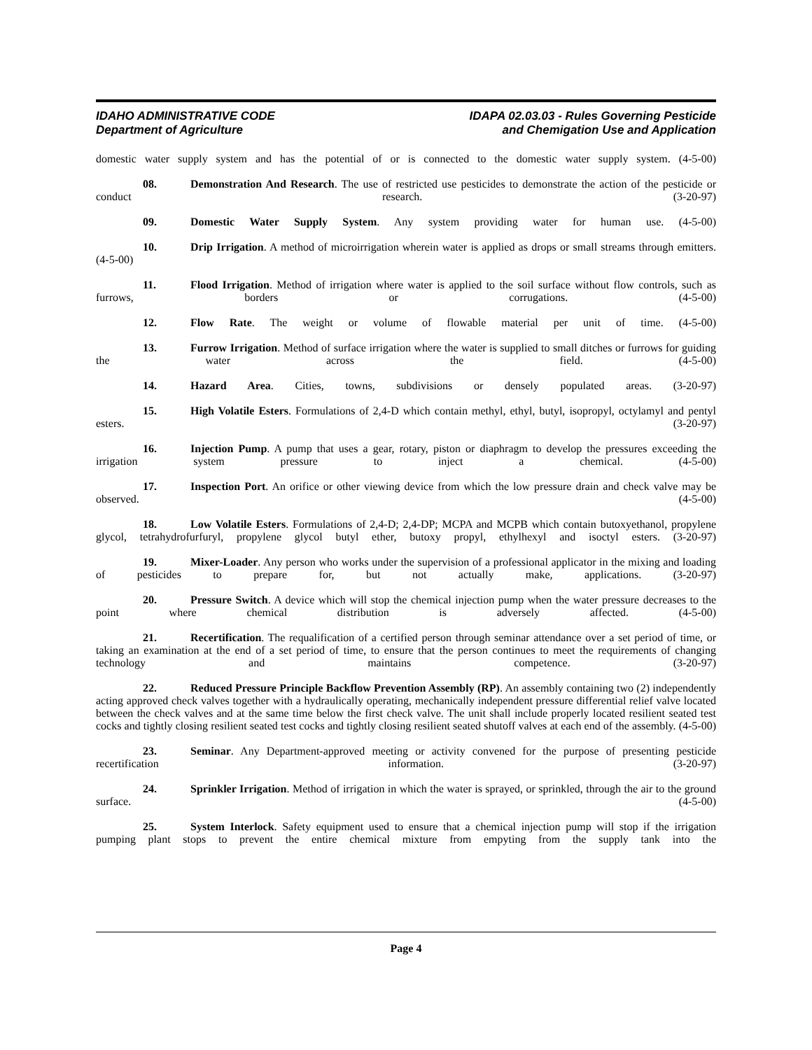IDAHO ADMINISTRATIVE CODE
Department of Agriculture
IDAPA 02.03.03 - Rules Governing Pesticide
and Chemigation Use and Application
domestic water supply system and has the potential of or is connected to the domestic water supply system. (4-5-00)
08. Demonstration And Research. The use of restricted use pesticides to demonstrate the action of the pesticide or conduct research. (3-20-97)
09. Domestic Water Supply System. Any system providing water for human use. (4-5-00)
10. Drip Irrigation. A method of microirrigation wherein water is applied as drops or small streams through emitters. (4-5-00)
11. Flood Irrigation. Method of irrigation where water is applied to the soil surface without flow controls, such as furrows, borders or corrugations. (4-5-00)
12. Flow Rate. The weight or volume of flowable material per unit of time. (4-5-00)
13. Furrow Irrigation. Method of surface irrigation where the water is supplied to small ditches or furrows for guiding the water across the field. (4-5-00)
14. Hazard Area. Cities, towns, subdivisions or densely populated areas. (3-20-97)
15. High Volatile Esters. Formulations of 2,4-D which contain methyl, ethyl, butyl, isopropyl, octylamyl and pentyl esters. (3-20-97)
16. Injection Pump. A pump that uses a gear, rotary, piston or diaphragm to develop the pressures exceeding the irrigation system pressure to inject a chemical. (4-5-00)
17. Inspection Port. An orifice or other viewing device from which the low pressure drain and check valve may be observed. (4-5-00)
18. Low Volatile Esters. Formulations of 2,4-D; 2,4-DP; MCPA and MCPB which contain butoxyethanol, propylene glycol, tetrahydrofurfuryl, propylene glycol butyl ether, butoxy propyl, ethylhexyl and isoctyl esters. (3-20-97)
19. Mixer-Loader. Any person who works under the supervision of a professional applicator in the mixing and loading of pesticides to prepare for, but not actually make, applications. (3-20-97)
20. Pressure Switch. A device which will stop the chemical injection pump when the water pressure decreases to the point where chemical distribution is adversely affected. (4-5-00)
21. Recertification. The requalification of a certified person through seminar attendance over a set period of time, or taking an examination at the end of a set period of time, to ensure that the person continues to meet the requirements of changing technology and maintains competence. (3-20-97)
22. Reduced Pressure Principle Backflow Prevention Assembly (RP). An assembly containing two (2) independently acting approved check valves together with a hydraulically operating, mechanically independent pressure differential relief valve located between the check valves and at the same time below the first check valve. The unit shall include properly located resilient seated test cocks and tightly closing resilient seated test cocks and tightly closing resilient seated shutoff valves at each end of the assembly. (4-5-00)
23. Seminar. Any Department-approved meeting or activity convened for the purpose of presenting pesticide recertification information. (3-20-97)
24. Sprinkler Irrigation. Method of irrigation in which the water is sprayed, or sprinkled, through the air to the ground surface. (4-5-00)
25. System Interlock. Safety equipment used to ensure that a chemical injection pump will stop if the irrigation pumping plant stops to prevent the entire chemical mixture from empyting from the supply tank into the
Page 4